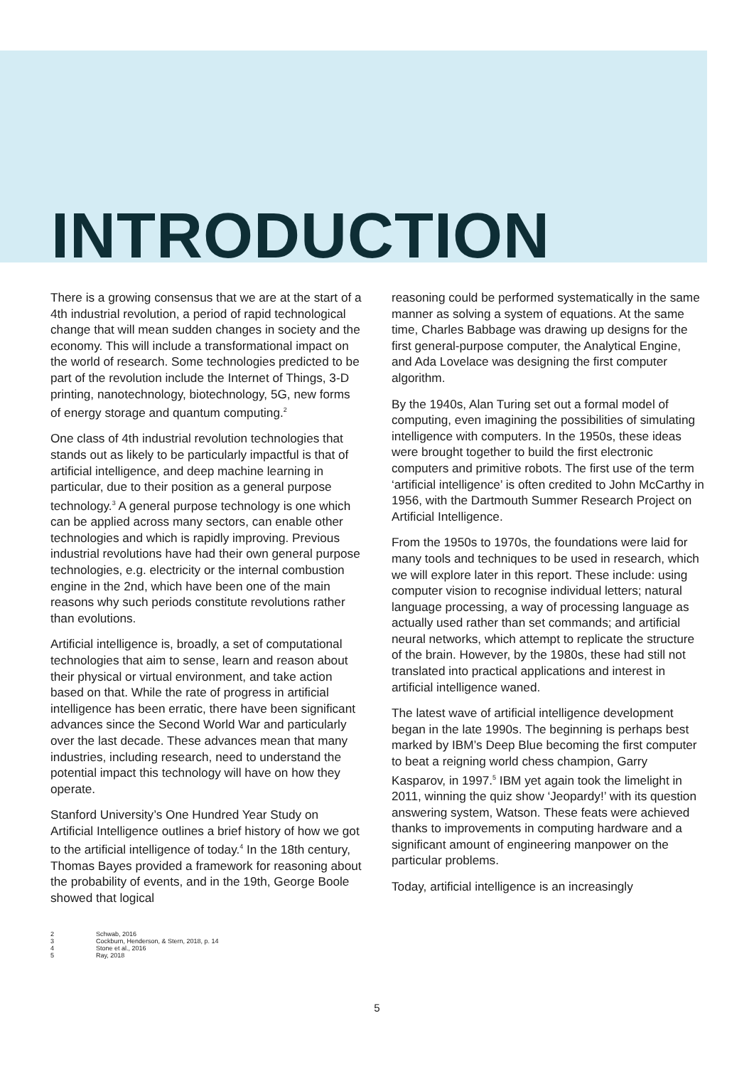INTRODUCTION
There is a growing consensus that we are at the start of a 4th industrial revolution, a period of rapid technological change that will mean sudden changes in society and the economy. This will include a transformational impact on the world of research. Some technologies predicted to be part of the revolution include the Internet of Things, 3-D printing, nanotechnology, biotechnology, 5G, new forms of energy storage and quantum computing.<sup>2</sup>
One class of 4th industrial revolution technologies that stands out as likely to be particularly impactful is that of artificial intelligence, and deep machine learning in particular, due to their position as a general purpose technology.<sup>3</sup> A general purpose technology is one which can be applied across many sectors, can enable other technologies and which is rapidly improving. Previous industrial revolutions have had their own general purpose technologies, e.g. electricity or the internal combustion engine in the 2nd, which have been one of the main reasons why such periods constitute revolutions rather than evolutions.
Artificial intelligence is, broadly, a set of computational technologies that aim to sense, learn and reason about their physical or virtual environment, and take action based on that. While the rate of progress in artificial intelligence has been erratic, there have been significant advances since the Second World War and particularly over the last decade. These advances mean that many industries, including research, need to understand the potential impact this technology will have on how they operate.
Stanford University’s One Hundred Year Study on Artificial Intelligence outlines a brief history of how we got to the artificial intelligence of today.<sup>4</sup> In the 18th century, Thomas Bayes provided a framework for reasoning about the probability of events, and in the 19th, George Boole showed that logical
reasoning could be performed systematically in the same manner as solving a system of equations. At the same time, Charles Babbage was drawing up designs for the first general-purpose computer, the Analytical Engine, and Ada Lovelace was designing the first computer algorithm.
By the 1940s, Alan Turing set out a formal model of computing, even imagining the possibilities of simulating intelligence with computers. In the 1950s, these ideas were brought together to build the first electronic computers and primitive robots. The first use of the term ‘artificial intelligence’ is often credited to John McCarthy in 1956, with the Dartmouth Summer Research Project on Artificial Intelligence.
From the 1950s to 1970s, the foundations were laid for many tools and techniques to be used in research, which we will explore later in this report. These include: using computer vision to recognise individual letters; natural language processing, a way of processing language as actually used rather than set commands; and artificial neural networks, which attempt to replicate the structure of the brain. However, by the 1980s, these had still not translated into practical applications and interest in artificial intelligence waned.
The latest wave of artificial intelligence development began in the late 1990s. The beginning is perhaps best marked by IBM’s Deep Blue becoming the first computer to beat a reigning world chess champion, Garry Kasparov, in 1997.<sup>5</sup> IBM yet again took the limelight in 2011, winning the quiz show ‘Jeopardy!’ with its question answering system, Watson. These feats were achieved thanks to improvements in computing hardware and a significant amount of engineering manpower on the particular problems.
Today, artificial intelligence is an increasingly
2 Schwab, 2016
3 Cockburn, Henderson, & Stern, 2018, p. 14
4 Stone et al., 2016
5 Ray, 2018
5